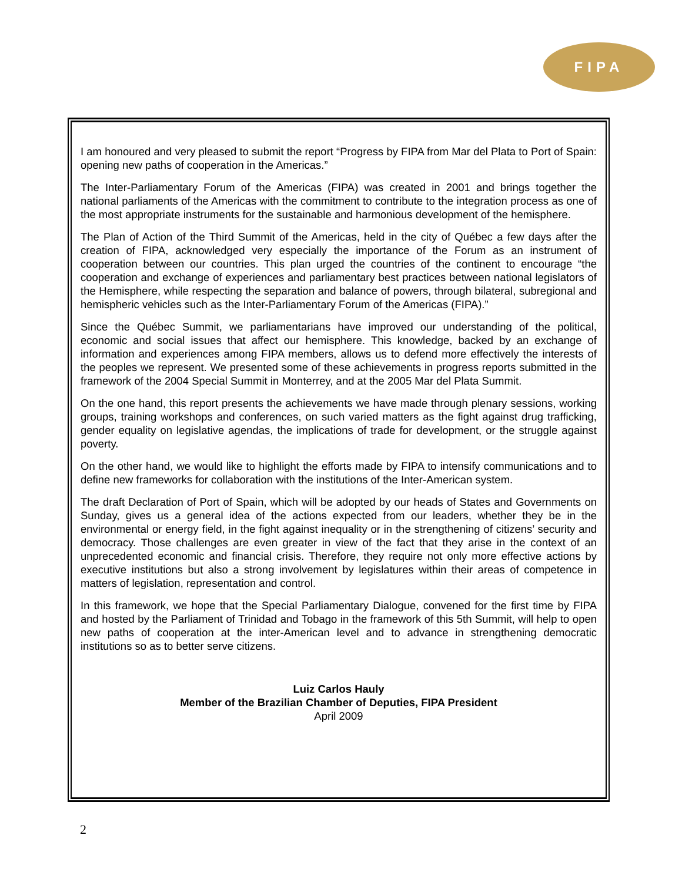FIPA
I am honoured and very pleased to submit the report “Progress by FIPA from Mar del Plata to Port of Spain: opening new paths of cooperation in the Americas.”
The Inter-Parliamentary Forum of the Americas (FIPA) was created in 2001 and brings together the national parliaments of the Americas with the commitment to contribute to the integration process as one of the most appropriate instruments for the sustainable and harmonious development of the hemisphere.
The Plan of Action of the Third Summit of the Americas, held in the city of Québec a few days after the creation of FIPA, acknowledged very especially the importance of the Forum as an instrument of cooperation between our countries. This plan urged the countries of the continent to encourage “the cooperation and exchange of experiences and parliamentary best practices between national legislators of the Hemisphere, while respecting the separation and balance of powers, through bilateral, subregional and hemispheric vehicles such as the Inter-Parliamentary Forum of the Americas (FIPA).”
Since the Québec Summit, we parliamentarians have improved our understanding of the political, economic and social issues that affect our hemisphere. This knowledge, backed by an exchange of information and experiences among FIPA members, allows us to defend more effectively the interests of the peoples we represent. We presented some of these achievements in progress reports submitted in the framework of the 2004 Special Summit in Monterrey, and at the 2005 Mar del Plata Summit.
On the one hand, this report presents the achievements we have made through plenary sessions, working groups, training workshops and conferences, on such varied matters as the fight against drug trafficking, gender equality on legislative agendas, the implications of trade for development, or the struggle against poverty.
On the other hand, we would like to highlight the efforts made by FIPA to intensify communications and to define new frameworks for collaboration with the institutions of the Inter-American system.
The draft Declaration of Port of Spain, which will be adopted by our heads of States and Governments on Sunday, gives us a general idea of the actions expected from our leaders, whether they be in the environmental or energy field, in the fight against inequality or in the strengthening of citizens’ security and democracy. Those challenges are even greater in view of the fact that they arise in the context of an unprecedented economic and financial crisis. Therefore, they require not only more effective actions by executive institutions but also a strong involvement by legislatures within their areas of competence in matters of legislation, representation and control.
In this framework, we hope that the Special Parliamentary Dialogue, convened for the first time by FIPA and hosted by the Parliament of Trinidad and Tobago in the framework of this 5th Summit, will help to open new paths of cooperation at the inter-American level and to advance in strengthening democratic institutions so as to better serve citizens.
Luiz Carlos Hauly
Member of the Brazilian Chamber of Deputies, FIPA President
April 2009
2